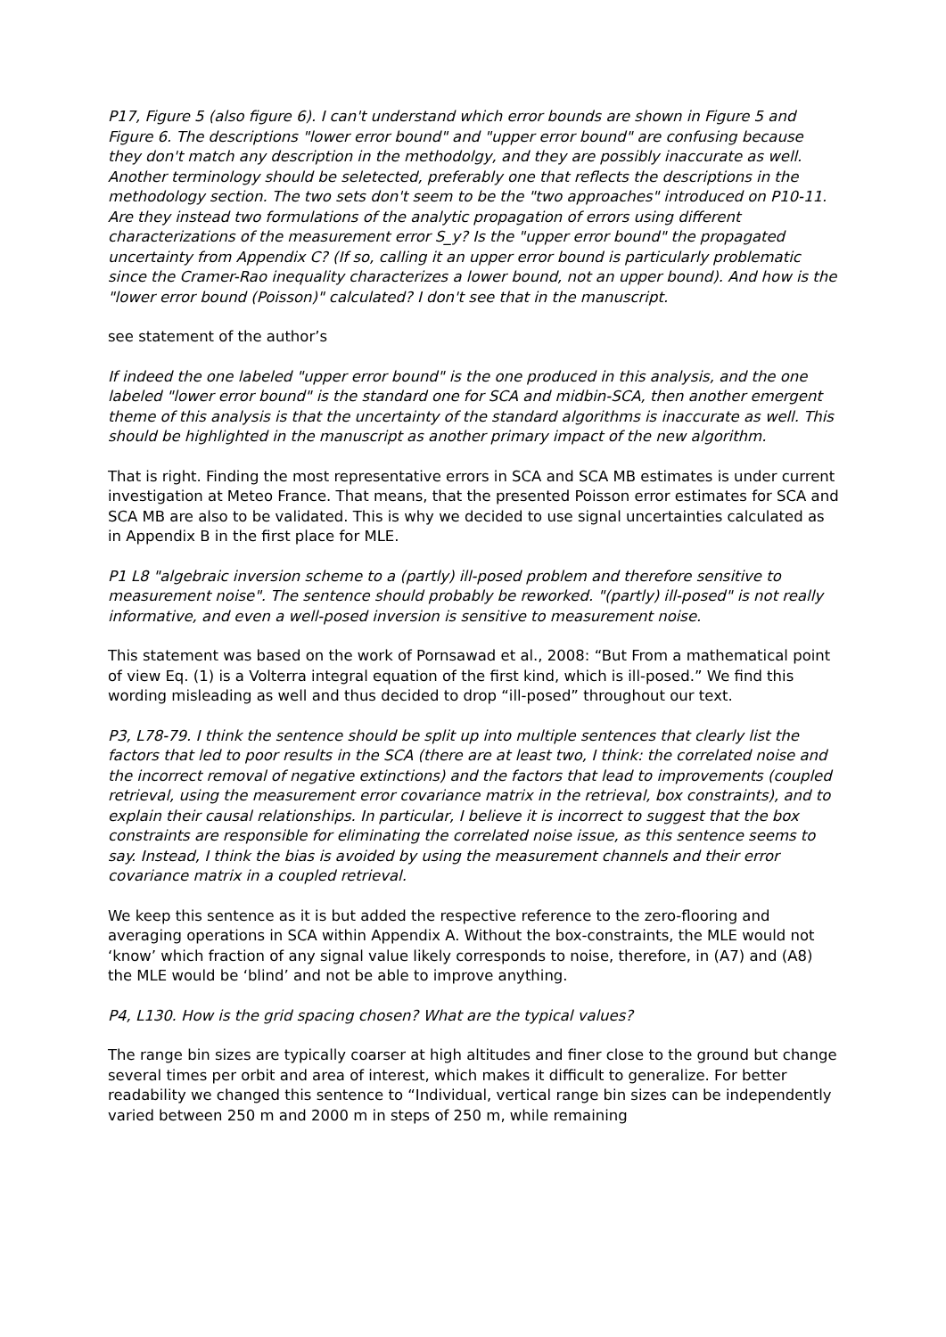P17, Figure 5 (also figure 6). I can't understand which error bounds are shown in Figure 5 and Figure 6. The descriptions "lower error bound" and "upper error bound" are confusing because they don't match any description in the methodolgy, and they are possibly inaccurate as well. Another terminology should be seletected, preferably one that reflects the descriptions in the methodology section. The two sets don't seem to be the "two approaches" introduced on P10-11. Are they instead two formulations of the analytic propagation of errors using different characterizations of the measurement error S_y? Is the "upper error bound" the propagated uncertainty from Appendix C? (If so, calling it an upper error bound is particularly problematic since the Cramer-Rao inequality characterizes a lower bound, not an upper bound). And how is the "lower error bound (Poisson)" calculated? I don't see that in the manuscript.
see statement of the author’s
If indeed the one labeled "upper error bound" is the one produced in this analysis, and the one labeled "lower error bound" is the standard one for SCA and midbin-SCA, then another emergent theme of this analysis is that the uncertainty of the standard algorithms is inaccurate as well. This should be highlighted in the manuscript as another primary impact of the new algorithm.
That is right. Finding the most representative errors in SCA and SCA MB estimates is under current investigation at Meteo France. That means, that the presented Poisson error estimates for SCA and SCA MB are also to be validated. This is why we decided to use signal uncertainties calculated as in Appendix B in the first place for MLE.
P1 L8 "algebraic inversion scheme to a (partly) ill-posed problem and therefore sensitive to measurement noise". The sentence should probably be reworked. "(partly) ill-posed" is not really informative, and even a well-posed inversion is sensitive to measurement noise.
This statement was based on the work of Pornsawad et al., 2008: “But From a mathematical point of view Eq. (1) is a Volterra integral equation of the first kind, which is ill-posed.” We find this wording misleading as well and thus decided to drop “ill-posed” throughout our text.
P3, L78-79. I think the sentence should be split up into multiple sentences that clearly list the factors that led to poor results in the SCA (there are at least two, I think: the correlated noise and the incorrect removal of negative extinctions) and the factors that lead to improvements (coupled retrieval, using the measurement error covariance matrix in the retrieval, box constraints), and to explain their causal relationships. In particular, I believe it is incorrect to suggest that the box constraints are responsible for eliminating the correlated noise issue, as this sentence seems to say. Instead, I think the bias is avoided by using the measurement channels and their error covariance matrix in a coupled retrieval.
We keep this sentence as it is but added the respective reference to the zero-flooring and averaging operations in SCA within Appendix A. Without the box-constraints, the MLE would not ‘know’ which fraction of any signal value likely corresponds to noise, therefore, in (A7) and (A8) the MLE would be ‘blind’ and not be able to improve anything.
P4, L130. How is the grid spacing chosen? What are the typical values?
The range bin sizes are typically coarser at high altitudes and finer close to the ground but change several times per orbit and area of interest, which makes it difficult to generalize. For better readability we changed this sentence to “Individual, vertical range bin sizes can be independently varied between 250 m and 2000 m in steps of 250 m, while remaining